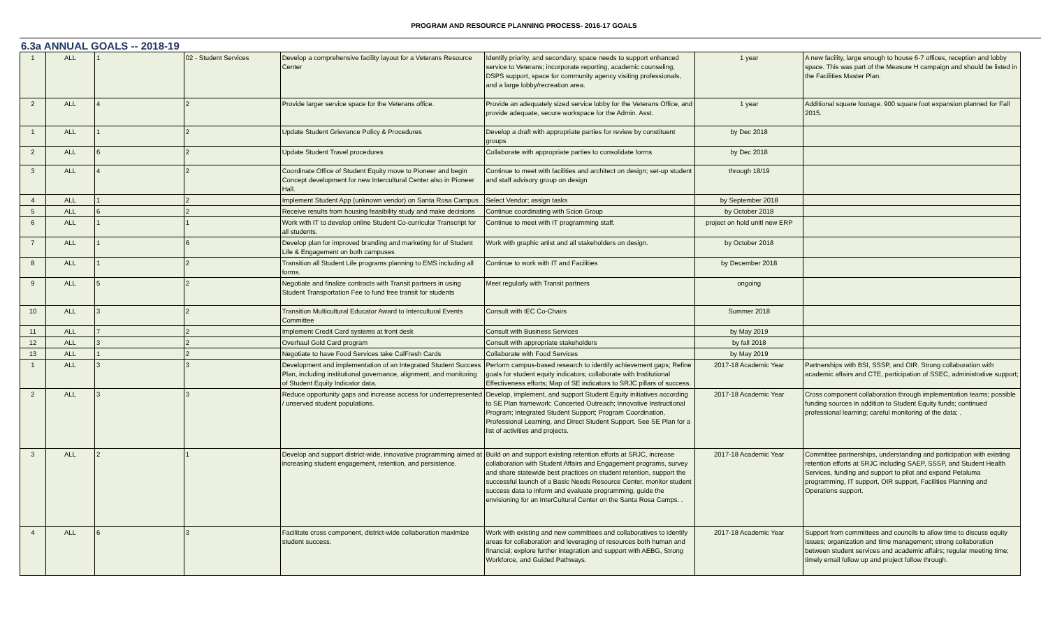PROGRAM AND RESOURCE PLANNING PROCESS- 2016-17 GOALS
6.3a ANNUAL GOALS -- 2018-19
| 1 | ALL | 1 | 02 - Student Services | Develop a comprehensive facility layout for a Veterans Resource Center | Identify priority, and secondary, space needs to support enhanced service to Veterans; incorporate reporting, academic counseling, DSPS support, space for community agency visiting professionals, and a large lobby/recreation area. | 1 year | A new facility, large enough to house 6-7 offices, reception and lobby space. This was part of the Measure H campaign and should be listed in the Facilities Master Plan. |
| 2 | ALL | 4 | 2 | Provide larger service space for the Veterans office. | Provide an adequately sized service lobby for the Veterans Office, and provide adequate, secure workspace for the Admin. Asst. | 1 year | Additional square footage. 900 square foot expansion planned for Fall 2015. |
| 1 | ALL | 1 | 2 | Update Student Grievance Policy & Procedures | Develop a draft with appropriate parties for review by constituent groups | by Dec 2018 | |
| 2 | ALL | 6 | 2 | Update Student Travel procedures | Collaborate with appropriate parties to consolidate forms | by Dec 2018 | |
| 3 | ALL | 4 | 2 | Coordinate Office of Student Equity move to Pioneer and begin Concept development for new Intercultural Center also in Pioneer Hall. | Continue to meet with facilities and architect on design; set-up student and staff advisory group on design | through 18/19 | |
| 4 | ALL | 1 | 2 | Implement Student App (unknown vendor) on Santa Rosa Campus | Select Vendor; assign tasks | by September 2018 | |
| 5 | ALL | 6 | 2 | Receive results from housing feasibility study and make decisions | Continue coordinating with Scion Group | by October 2018 | |
| 6 | ALL | 1 | 1 | Work with IT to develop online Student Co-curricular Transcript for all students. | Continue to meet with IT programming staff. | project on hold unitl new ERP | |
| 7 | ALL | 1 | 6 | Develop plan for improved branding and marketing for of Student Life & Engagement on both campuses | Work with graphic artist and all stakeholders on design. | by October 2018 | |
| 8 | ALL | 1 | 2 | Transition all Student Life programs planning to EMS including all forms. | Continue to work with IT and Facilities | by December 2018 | |
| 9 | ALL | 5 | 2 | Negotiate and finalize contracts with Transit partners in using Student Transportation Fee to fund free transit for students | Meet regularly with Transit partners | ongoing | |
| 10 | ALL | 3 | 2 | Transition Multicultural Educator Award to Intercultural Events Committee | Consult with IEC Co-Chairs | Summer 2018 | |
| 11 | ALL | 7 | 2 | Implement Credit Card systems at front desk | Consult with Business Services | by May 2019 | |
| 12 | ALL | 3 | 2 | Overhaul Gold Card program | Consult with appropriate stakeholders | by fall 2018 | |
| 13 | ALL | 1 | 2 | Negotiate to have Food Services take CalFresh Cards | Collaborate with Food Services | by May 2019 | |
| 1 | ALL | 3 | 3 | Development and implementation of an Integrated Student Success Plan, including institutional governance, alignment, and monitoring of Student Equity Indicator data. | Perform campus-based research to identify achievement gaps; Refine goals for student equity indicators; collaborate with Institutional Effectiveness efforts; Map of SE indicators to SRJC pillars of success. | 2017-18 Academic Year | Partnerships with BSI, SSSP, and OIR. Strong collaboration with academic affairs and CTE, participation of SSEC, administrative support; |
| 2 | ALL | 3 | 3 | Reduce opportunity gaps and increase access for underrepresented / unserved student populations. | Develop, implement, and support Student Equity initiatives according to SE Plan framework: Concerted Outreach; Innovative Instructional Program; Integrated Student Support; Program Coordination, Professional Learning, and Direct Student Support. See SE Plan for a list of activities and projects. | 2017-18 Academic Year | Cross component collaboration through implementation teams; possible funding sources in addition to Student Equity funds; continued professional learning; careful monitoring of the data; . |
| 3 | ALL | 2 | 1 | Develop and support district-wide, innovative programming aimed at increasing student engagement, retention, and persistence. | Build on and support existing retention efforts at SRJC, increase collaboration with Student Affairs and Engagement programs, survey and share statewide best practices on student retention, support the successful launch of a Basic Needs Resource Center, monitor student success data to inform and evaluate programming, guide the envisioning for an InterCultural Center on the Santa Rosa Camps. . | 2017-18 Academic Year | Committee partnerships, understanding and participation with existing retention efforts at SRJC including SAEP, SSSP, and Student Health Services, funding and support to pilot and expand Petaluma programming, IT support, OIR support, Facilities Planning and Operations support. |
| 4 | ALL | 6 | 3 | Facilitate cross component, district-wide collaboration maximize student success. | Work with existing and new committees and collaboratives to identify areas for collaboration and leveraging of resources both human and financial; explore further integration and support with AEBG, Strong Workforce, and Guided Pathways. | 2017-18 Academic Year | Support from committees and councils to allow time to discuss equity issues; organization and time management; strong collaboration between student services and academic affairs; regular meeting time; timely email follow up and project follow through. |